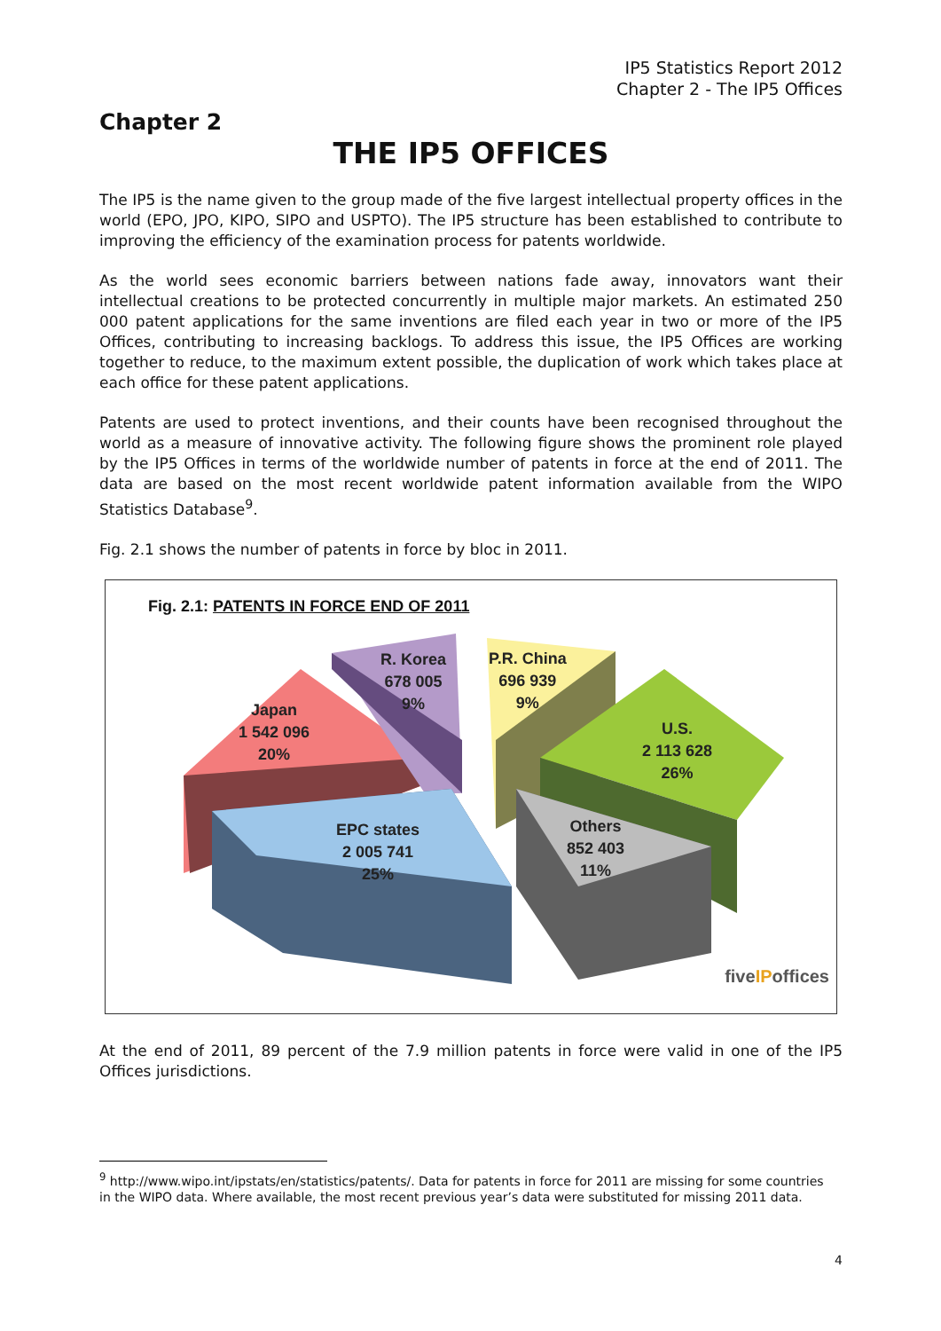IP5 Statistics Report 2012
Chapter 2 - The IP5 Offices
Chapter 2
THE IP5 OFFICES
The IP5 is the name given to the group made of the five largest intellectual property offices in the world (EPO, JPO, KIPO, SIPO and USPTO). The IP5 structure has been established to contribute to improving the efficiency of the examination process for patents worldwide.
As the world sees economic barriers between nations fade away, innovators want their intellectual creations to be protected concurrently in multiple major markets. An estimated 250 000 patent applications for the same inventions are filed each year in two or more of the IP5 Offices, contributing to increasing backlogs. To address this issue, the IP5 Offices are working together to reduce, to the maximum extent possible, the duplication of work which takes place at each office for these patent applications.
Patents are used to protect inventions, and their counts have been recognised throughout the world as a measure of innovative activity. The following figure shows the prominent role played by the IP5 Offices in terms of the worldwide number of patents in force at the end of 2011. The data are based on the most recent worldwide patent information available from the WIPO Statistics Database<sup>9</sup>.
Fig. 2.1 shows the number of patents in force by bloc in 2011.
Fig. 2.1: PATENTS IN FORCE END OF 2011
Japan
1 542 096
20%
R. Korea
678 005
9%
P.R. China
696 939
9%
U.S.
2 113 628
26%
EPC states
2 005 741
25%
Others
852 403
11%
fiveIPoffices
At the end of 2011, 89 percent of the 7.9 million patents in force were valid in one of the IP5 Offices jurisdictions.
<sup>9</sup> http://www.wipo.int/ipstats/en/statistics/patents/. Data for patents in force for 2011 are missing for some countries in the WIPO data. Where available, the most recent previous year’s data were substituted for missing 2011 data.
4